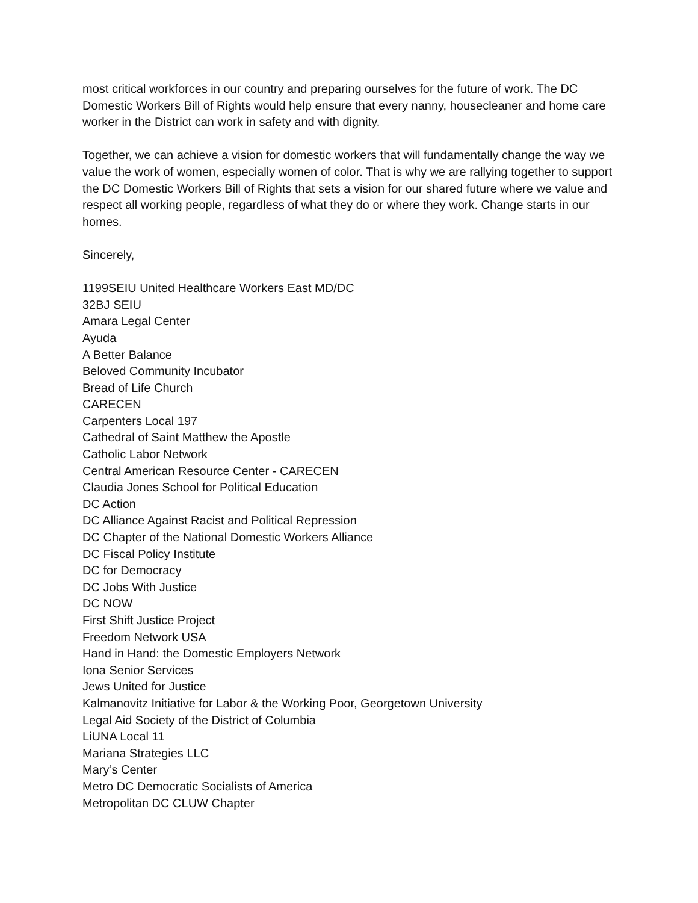most critical workforces in our country and preparing ourselves for the future of work. The DC Domestic Workers Bill of Rights would help ensure that every nanny, housecleaner and home care worker in the District can work in safety and with dignity.
Together, we can achieve a vision for domestic workers that will fundamentally change the way we value the work of women, especially women of color. That is why we are rallying together to support the DC Domestic Workers Bill of Rights that sets a vision for our shared future where we value and respect all working people, regardless of what they do or where they work. Change starts in our homes.
Sincerely,
1199SEIU United Healthcare Workers East MD/DC
32BJ SEIU
Amara Legal Center
Ayuda
A Better Balance
Beloved Community Incubator
Bread of Life Church
CARECEN
Carpenters Local 197
Cathedral of Saint Matthew the Apostle
Catholic Labor Network
Central American Resource Center - CARECEN
Claudia Jones School for Political Education
DC Action
DC Alliance Against Racist and Political Repression
DC Chapter of the National Domestic Workers Alliance
DC Fiscal Policy Institute
DC for Democracy
DC Jobs With Justice
DC NOW
First Shift Justice Project
Freedom Network USA
Hand in Hand: the Domestic Employers Network
Iona Senior Services
Jews United for Justice
Kalmanovitz Initiative for Labor & the Working Poor, Georgetown University
Legal Aid Society of the District of Columbia
LiUNA Local 11
Mariana Strategies LLC
Mary’s Center
Metro DC Democratic Socialists of America
Metropolitan DC CLUW Chapter